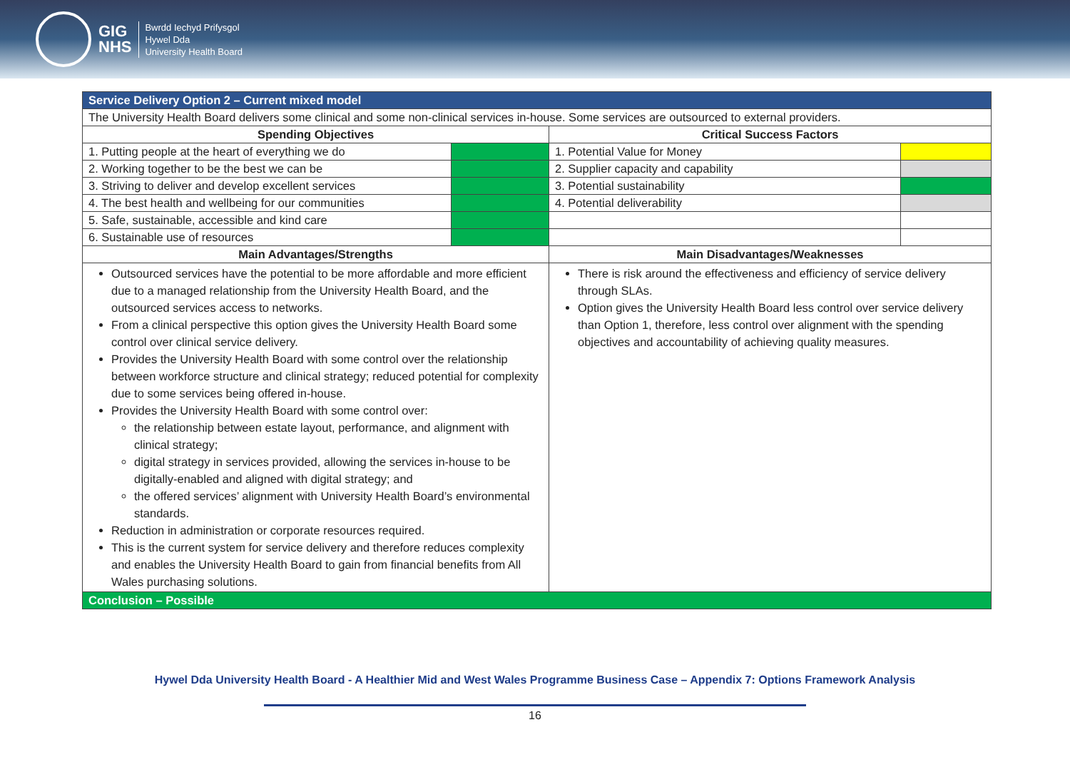GIG
NHS
Bwrdd Iechyd Prifysgol
Hywel Dda
University Health Board
| Service Delivery Option 2 – Current mixed model | | | |
| The University Health Board delivers some clinical and some non-clinical services in-house. Some services are outsourced to external providers. | | | |
| Spending Objectives | | Critical Success Factors | |
| 1. Putting people at the heart of everything we do | | 1. Potential Value for Money | |
| 2. Working together to be the best we can be | | 2. Supplier capacity and capability | |
| 3. Striving to deliver and develop excellent services | | 3. Potential sustainability | |
| 4. The best health and wellbeing for our communities | | 4. Potential deliverability | |
| 5. Safe, sustainable, accessible and kind care | | | |
| 6. Sustainable use of resources | | | |
| Main Advantages/Strengths | | Main Disadvantages/Weaknesses | |
| Outsourced services have the potential to be more affordable and more efficient due to a managed relationship from the University Health Board, and the outsourced services access to networks. From a clinical perspective this option gives the University Health Board some control over clinical service delivery. Provides the University Health Board with some control over the relationship between workforce structure and clinical strategy; reduced potential for complexity due to some services being offered in-house. Provides the University Health Board with some control over: the relationship between estate layout, performance, and alignment with clinical strategy; digital strategy in services provided, allowing the services in-house to be digitally-enabled and aligned with digital strategy; and the offered services’ alignment with University Health Board’s environmental standards. Reduction in administration or corporate resources required. This is the current system for service delivery and therefore reduces complexity and enables the University Health Board to gain from financial benefits from All Wales purchasing solutions. | | There is risk around the effectiveness and efficiency of service delivery through SLAs. Option gives the University Health Board less control over service delivery than Option 1, therefore, less control over alignment with the spending objectives and accountability of achieving quality measures. | |
| Conclusion – Possible | | | |
Hywel Dda University Health Board - A Healthier Mid and West Wales Programme Business Case – Appendix 7: Options Framework Analysis
16